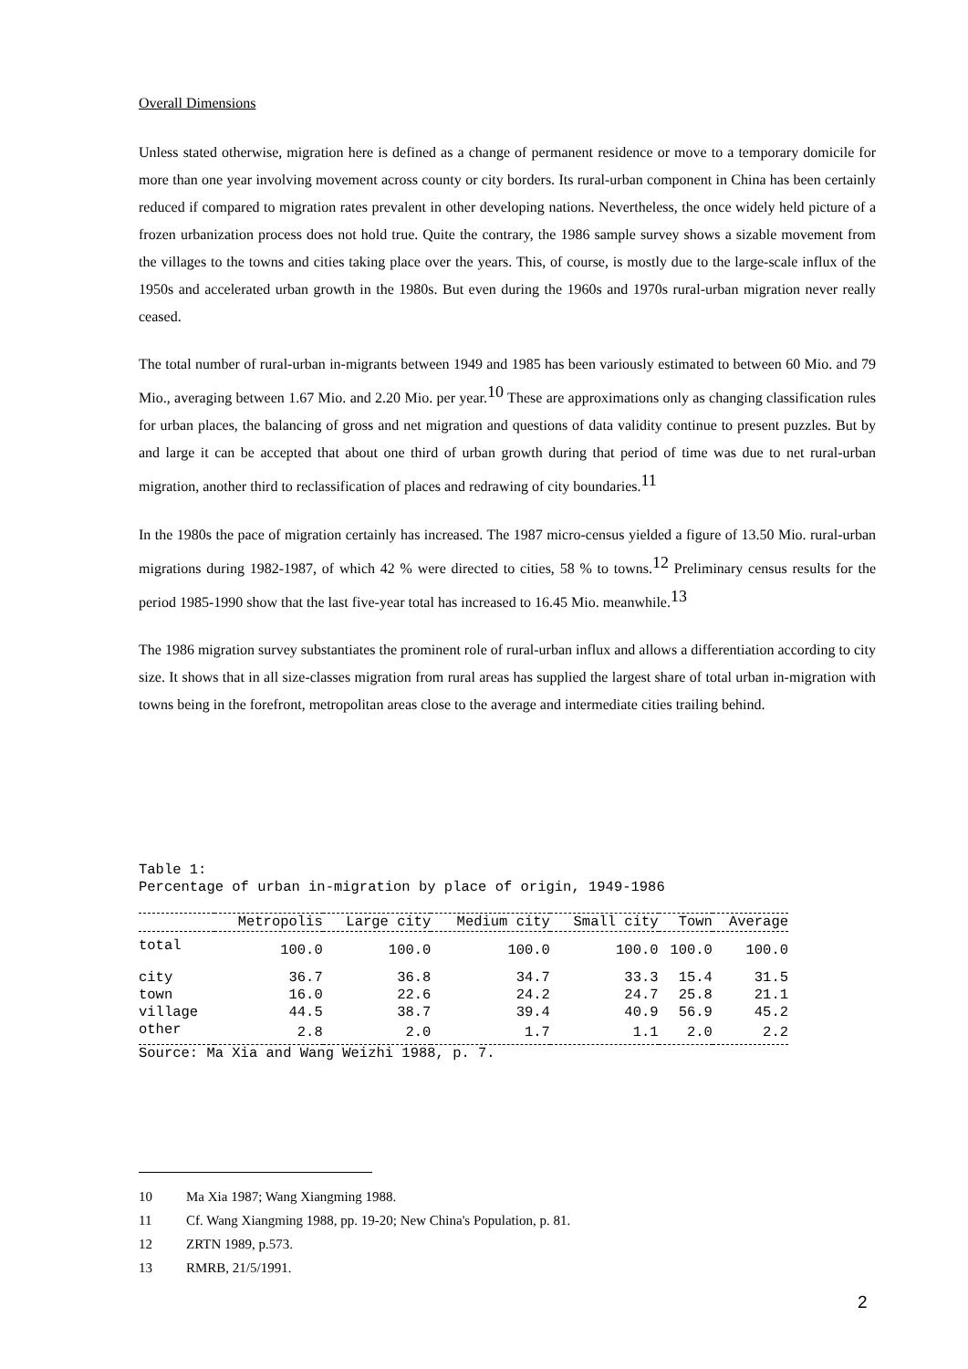Overall Dimensions
Unless stated otherwise, migration here is defined as a change of permanent residence or move to a temporary domicile for more than one year involving movement across county or city borders. Its rural-urban component in China has been certainly reduced if compared to migration rates prevalent in other developing nations. Nevertheless, the once widely held picture of a frozen urbanization process does not hold true. Quite the contrary, the 1986 sample survey shows a sizable movement from the villages to the towns and cities taking place over the years. This, of course, is mostly due to the large-scale influx of the 1950s and accelerated urban growth in the 1980s. But even during the 1960s and 1970s rural-urban migration never really ceased.
The total number of rural-urban in-migrants between 1949 and 1985 has been variously estimated to between 60 Mio. and 79 Mio., averaging between 1.67 Mio. and 2.20 Mio. per year.<sup>10</sup> These are approximations only as changing classification rules for urban places, the balancing of gross and net migration and questions of data validity continue to present puzzles. But by and large it can be accepted that about one third of urban growth during that period of time was due to net rural-urban migration, another third to reclassification of places and redrawing of city boundaries.<sup>11</sup>
In the 1980s the pace of migration certainly has increased. The 1987 micro-census yielded a figure of 13.50 Mio. rural-urban migrations during 1982-1987, of which 42 % were directed to cities, 58 % to towns.<sup>12</sup> Preliminary census results for the period 1985-1990 show that the last five-year total has increased to 16.45 Mio. meanwhile.<sup>13</sup>
The 1986 migration survey substantiates the prominent role of rural-urban influx and allows a differentiation according to city size. It shows that in all size-classes migration from rural areas has supplied the largest share of total urban in-migration with towns being in the forefront, metropolitan areas close to the average and intermediate cities trailing behind.
Table 1:
Percentage of urban in-migration by place of origin, 1949-1986
| | Metropolis | Large city | Medium city | Small city | Town | Average |
| --- | --- | --- | --- | --- | --- | --- |
| total | 100.0 | 100.0 | 100.0 | 100.0 | 100.0 | 100.0 |
| city | 36.7 | 36.8 | 34.7 | 33.3 | 15.4 | 31.5 |
| town | 16.0 | 22.6 | 24.2 | 24.7 | 25.8 | 21.1 |
| village | 44.5 | 38.7 | 39.4 | 40.9 | 56.9 | 45.2 |
| other | 2.8 | 2.0 | 1.7 | 1.1 | 2.0 | 2.2 |
Source: Ma Xia and Wang Weizhi 1988, p. 7.
10 Ma Xia 1987; Wang Xiangming 1988.
11 Cf. Wang Xiangming 1988, pp. 19-20; New China's Population, p. 81.
12 ZRTN 1989, p.573.
13 RMRB, 21/5/1991.
2